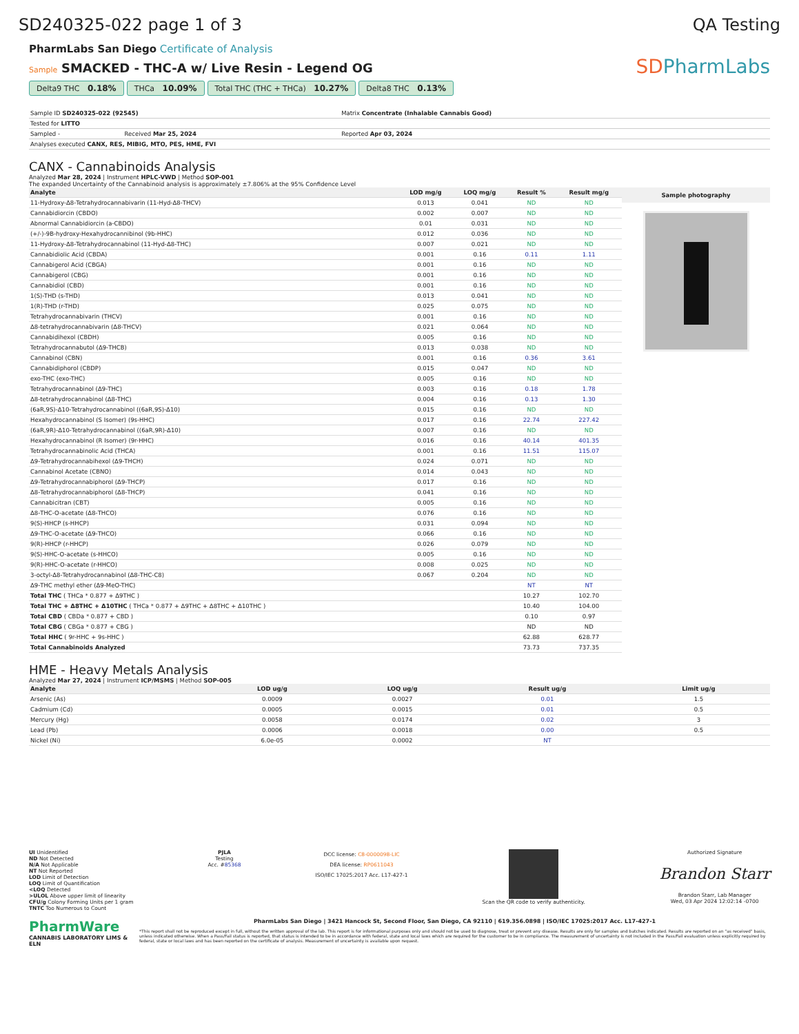SD240325-022 page 1 of 3 QA Testing
PharmLabs San Diego Certificate of Analysis
Sample SMACKED - THC-A w/ Live Resin - Legend OG
Delta9 THC 0.18% THCa 10.09% Total THC (THC + THCa) 10.27% Delta8 THC 0.13%
SDPharmLabs
| Sample ID SD240325-022 (92545) | | Matrix Concentrate (Inhalable Cannabis Good) | |
| Tested for LITTO | | | |
| Sampled - | Received Mar 25, 2024 | Reported Apr 03, 2024 | |
| Analyses executed CANX, RES, MIBIG, MTO, PES, HME, FVI | | | |
CANX - Cannabinoids Analysis
Analyzed Mar 28, 2024 | Instrument HPLC-VWD | Method SOP-001
The expanded Uncertainty of the Cannabinoid analysis is approximately ±7.806% at the 95% Confidence Level
| Analyte | LOD mg/g | LOQ mg/g | Result % | Result mg/g |
| --- | --- | --- | --- | --- |
| 11-Hydroxy-Δ8-Tetrahydrocannabivarin (11-Hyd-Δ8-THCV) | 0.013 | 0.041 | ND | ND |
| Cannabidiorcin (CBDO) | 0.002 | 0.007 | ND | ND |
| Abnormal Cannabidiorcin (a-CBDO) | 0.01 | 0.031 | ND | ND |
| (+/-)-9B-hydroxy-Hexahydrocannibinol (9b-HHC) | 0.012 | 0.036 | ND | ND |
| 11-Hydroxy-Δ8-Tetrahydrocannabinol (11-Hyd-Δ8-THC) | 0.007 | 0.021 | ND | ND |
| Cannabidiolic Acid (CBDA) | 0.001 | 0.16 | 0.11 | 1.11 |
| Cannabigerol Acid (CBGA) | 0.001 | 0.16 | ND | ND |
| Cannabigerol (CBG) | 0.001 | 0.16 | ND | ND |
| Cannabidiol (CBD) | 0.001 | 0.16 | ND | ND |
| 1(S)-THD (s-THD) | 0.013 | 0.041 | ND | ND |
| 1(R)-THD (r-THD) | 0.025 | 0.075 | ND | ND |
| Tetrahydrocannabivarin (THCV) | 0.001 | 0.16 | ND | ND |
| Δ8-tetrahydrocannabivarin (Δ8-THCV) | 0.021 | 0.064 | ND | ND |
| Cannabidihexol (CBDH) | 0.005 | 0.16 | ND | ND |
| Tetrahydrocannabutol (Δ9-THCB) | 0.013 | 0.038 | ND | ND |
| Cannabinol (CBN) | 0.001 | 0.16 | 0.36 | 3.61 |
| Cannabidiphorol (CBDP) | 0.015 | 0.047 | ND | ND |
| exo-THC (exo-THC) | 0.005 | 0.16 | ND | ND |
| Tetrahydrocannabinol (Δ9-THC) | 0.003 | 0.16 | 0.18 | 1.78 |
| Δ8-tetrahydrocannabinol (Δ8-THC) | 0.004 | 0.16 | 0.13 | 1.30 |
| (6aR,9S)-Δ10-Tetrahydrocannabinol ((6aR,9S)-Δ10) | 0.015 | 0.16 | ND | ND |
| Hexahydrocannabinol (S Isomer) (9s-HHC) | 0.017 | 0.16 | 22.74 | 227.42 |
| (6aR,9R)-Δ10-Tetrahydrocannabinol ((6aR,9R)-Δ10) | 0.007 | 0.16 | ND | ND |
| Hexahydrocannabinol (R Isomer) (9r-HHC) | 0.016 | 0.16 | 40.14 | 401.35 |
| Tetrahydrocannabinolic Acid (THCA) | 0.001 | 0.16 | 11.51 | 115.07 |
| Δ9-Tetrahydrocannabihexol (Δ9-THCH) | 0.024 | 0.071 | ND | ND |
| Cannabinol Acetate (CBNO) | 0.014 | 0.043 | ND | ND |
| Δ9-Tetrahydrocannabiphorol (Δ9-THCP) | 0.017 | 0.16 | ND | ND |
| Δ8-Tetrahydrocannabiphorol (Δ8-THCP) | 0.041 | 0.16 | ND | ND |
| Cannabicitran (CBT) | 0.005 | 0.16 | ND | ND |
| Δ8-THC-O-acetate (Δ8-THCO) | 0.076 | 0.16 | ND | ND |
| 9(S)-HHCP (s-HHCP) | 0.031 | 0.094 | ND | ND |
| Δ9-THC-O-acetate (Δ9-THCO) | 0.066 | 0.16 | ND | ND |
| 9(R)-HHCP (r-HHCP) | 0.026 | 0.079 | ND | ND |
| 9(S)-HHC-O-acetate (s-HHCO) | 0.005 | 0.16 | ND | ND |
| 9(R)-HHC-O-acetate (r-HHCO) | 0.008 | 0.025 | ND | ND |
| 3-octyl-Δ8-Tetrahydrocannabinol (Δ8-THC-C8) | 0.067 | 0.204 | ND | ND |
| Δ9-THC methyl ether (Δ9-MeO-THC) | | | NT | NT |
| Total THC ( THCa * 0.877 + Δ9THC ) | | | 10.27 | 102.70 |
| Total THC + Δ8THC + Δ10THC ( THCa * 0.877 + Δ9THC + Δ8THC + Δ10THC ) | | | 10.40 | 104.00 |
| Total CBD ( CBDa * 0.877 + CBD ) | | | 0.10 | 0.97 |
| Total CBG ( CBGa * 0.877 + CBG ) | | | ND | ND |
| Total HHC ( 9r-HHC + 9s-HHC ) | | | 62.88 | 628.77 |
| Total Cannabinoids Analyzed | | | 73.73 | 737.35 |
Sample photography
HME - Heavy Metals Analysis
Analyzed Mar 27, 2024 | Instrument ICP/MSMS | Method SOP-005
| Analyte | LOD ug/g | LOQ ug/g | Result ug/g | Limit ug/g |
| --- | --- | --- | --- | --- |
| Arsenic (As) | 0.0009 | 0.0027 | 0.01 | 1.5 |
| Cadmium (Cd) | 0.0005 | 0.0015 | 0.01 | 0.5 |
| Mercury (Hg) | 0.0058 | 0.0174 | 0.02 | 3 |
| Lead (Pb) | 0.0006 | 0.0018 | 0.00 | 0.5 |
| Nickel (Ni) | 6.0e-05 | 0.0002 | NT | |
UI Unidentified
ND Not Detected
N/A Not Applicable
NT Not Reported
LOD Limit of Detection
LOQ Limit of Quantification
<LOQ Detected
>ULOL Above upper limit of linearity
CFU/g Colony Forming Units per 1 gram
TNTC Too Numerous to Count
PJLA
Testing
Acc. #85368
DCC license: C8-0000098-LIC
DEA license: RP0611043
ISO/IEC 17025:2017 Acc. L17-427-1
Scan the QR code to verify authenticity.
Authorized Signature
Brandon Starr
Brandon Starr, Lab Manager
Wed, 03 Apr 2024 12:02:14 -0700
PharmWare
CANNABIS LABORATORY LIMS & ELN
PharmLabs San Diego | 3421 Hancock St, Second Floor, San Diego, CA 92110 | 619.356.0898 | ISO/IEC 17025:2017 Acc. L17-427-1
*This report shall not be reproduced except in full, without the written approval of the lab. This report is for informational purposes only and should not be used to diagnose, treat or prevent any disease. Results are only for samples and batches indicated. Results are reported on an "as received" basis, unless indicated otherwise. When a Pass/Fail status is reported, that status is intended to be in accordance with federal, state and local laws which are required for the customer to be in compliance. The measurement of uncertainty is not included in the Pass/Fail evaluation unless explicitly required by federal, state or local laws and has been reported on the certificate of analysis. Measurement of uncertainty is available upon request.